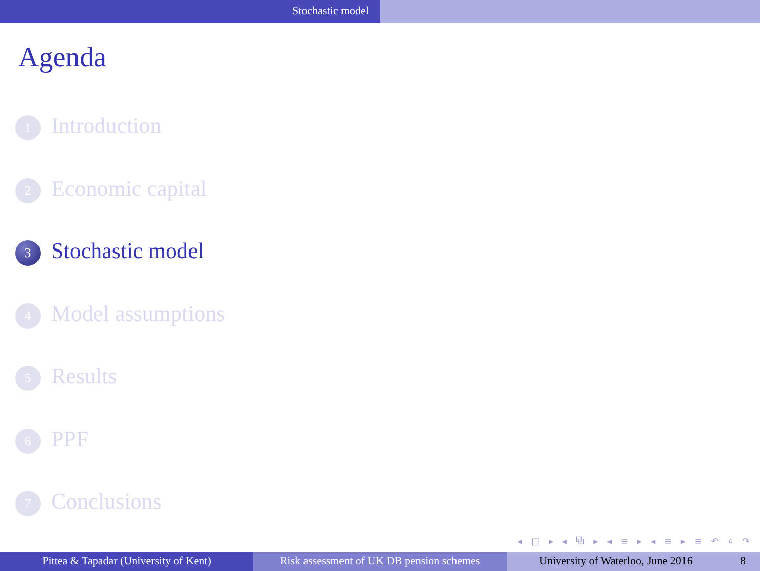Stochastic model
Agenda
1 Introduction
2 Economic capital
3 Stochastic model
4 Model assumptions
5 Results
6 PPF
7 Conclusions
◂ □ ▸ ◂ ⧉ ▸ ◂ ≡ ▸ ◂ ≡ ▸ ≡ ↶ ⌕ ↷
Pittea & Tapadar (University of Kent) Risk assessment of UK DB pension schemes
University of Waterloo, June 2016 8